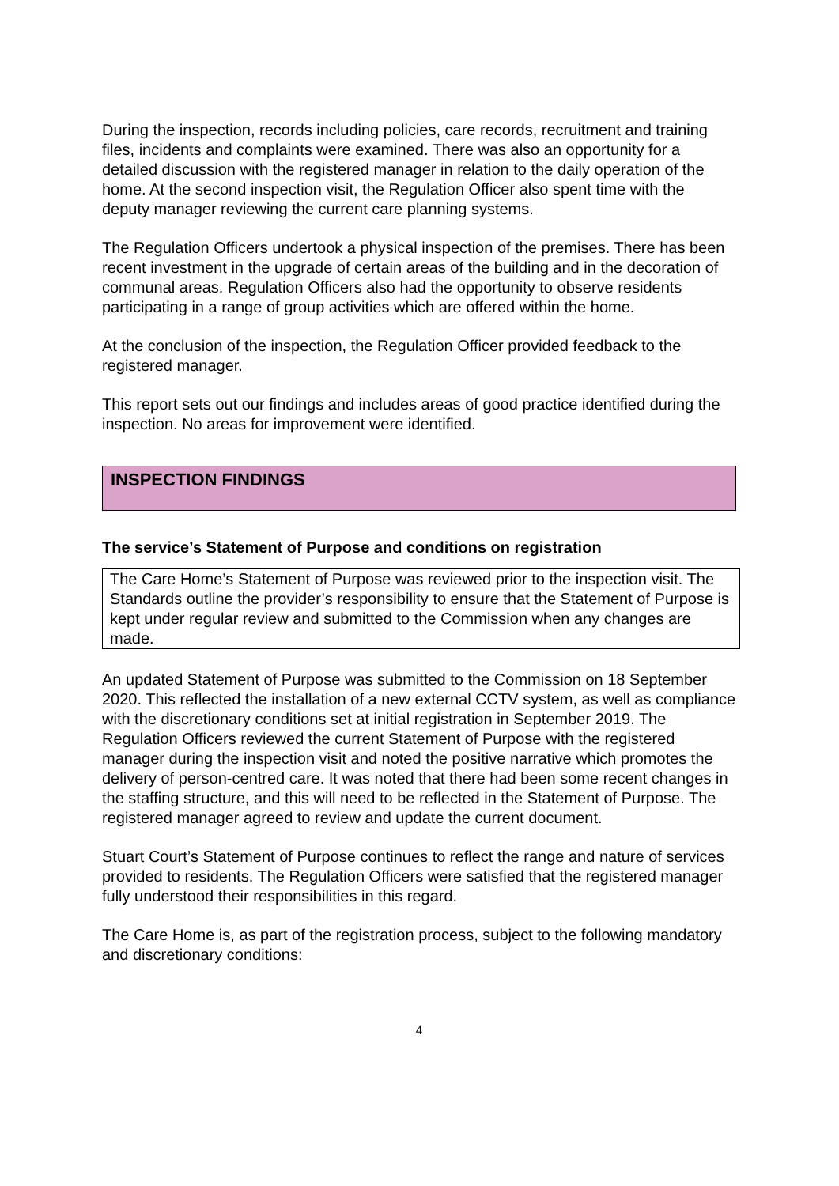During the inspection, records including policies, care records, recruitment and training files, incidents and complaints were examined. There was also an opportunity for a detailed discussion with the registered manager in relation to the daily operation of the home. At the second inspection visit, the Regulation Officer also spent time with the deputy manager reviewing the current care planning systems.
The Regulation Officers undertook a physical inspection of the premises. There has been recent investment in the upgrade of certain areas of the building and in the decoration of communal areas. Regulation Officers also had the opportunity to observe residents participating in a range of group activities which are offered within the home.
At the conclusion of the inspection, the Regulation Officer provided feedback to the registered manager.
This report sets out our findings and includes areas of good practice identified during the inspection. No areas for improvement were identified.
INSPECTION FINDINGS
The service’s Statement of Purpose and conditions on registration
The Care Home’s Statement of Purpose was reviewed prior to the inspection visit. The Standards outline the provider’s responsibility to ensure that the Statement of Purpose is kept under regular review and submitted to the Commission when any changes are made.
An updated Statement of Purpose was submitted to the Commission on 18 September 2020. This reflected the installation of a new external CCTV system, as well as compliance with the discretionary conditions set at initial registration in September 2019. The Regulation Officers reviewed the current Statement of Purpose with the registered manager during the inspection visit and noted the positive narrative which promotes the delivery of person-centred care. It was noted that there had been some recent changes in the staffing structure, and this will need to be reflected in the Statement of Purpose. The registered manager agreed to review and update the current document.
Stuart Court’s Statement of Purpose continues to reflect the range and nature of services provided to residents. The Regulation Officers were satisfied that the registered manager fully understood their responsibilities in this regard.
The Care Home is, as part of the registration process, subject to the following mandatory and discretionary conditions:
4